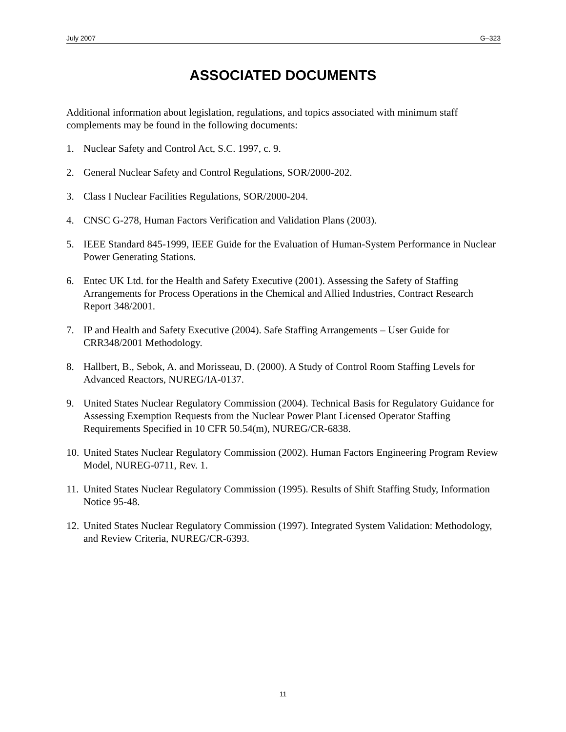July 2007 G–323
ASSOCIATED DOCUMENTS
Additional information about legislation, regulations, and topics associated with minimum staff complements may be found in the following documents:
1. Nuclear Safety and Control Act, S.C. 1997, c. 9.
2. General Nuclear Safety and Control Regulations, SOR/2000-202.
3. Class I Nuclear Facilities Regulations, SOR/2000-204.
4. CNSC G-278, Human Factors Verification and Validation Plans (2003).
5. IEEE Standard 845-1999, IEEE Guide for the Evaluation of Human-System Performance in Nuclear Power Generating Stations.
6. Entec UK Ltd. for the Health and Safety Executive (2001). Assessing the Safety of Staffing Arrangements for Process Operations in the Chemical and Allied Industries, Contract Research Report 348/2001.
7. IP and Health and Safety Executive (2004). Safe Staffing Arrangements – User Guide for CRR348/2001 Methodology.
8. Hallbert, B., Sebok, A. and Morisseau, D. (2000). A Study of Control Room Staffing Levels for Advanced Reactors, NUREG/IA-0137.
9. United States Nuclear Regulatory Commission (2004). Technical Basis for Regulatory Guidance for Assessing Exemption Requests from the Nuclear Power Plant Licensed Operator Staffing Requirements Specified in 10 CFR 50.54(m), NUREG/CR-6838.
10. United States Nuclear Regulatory Commission (2002). Human Factors Engineering Program Review Model, NUREG-0711, Rev. 1.
11. United States Nuclear Regulatory Commission (1995). Results of Shift Staffing Study, Information Notice 95-48.
12. United States Nuclear Regulatory Commission (1997). Integrated System Validation: Methodology, and Review Criteria, NUREG/CR-6393.
11